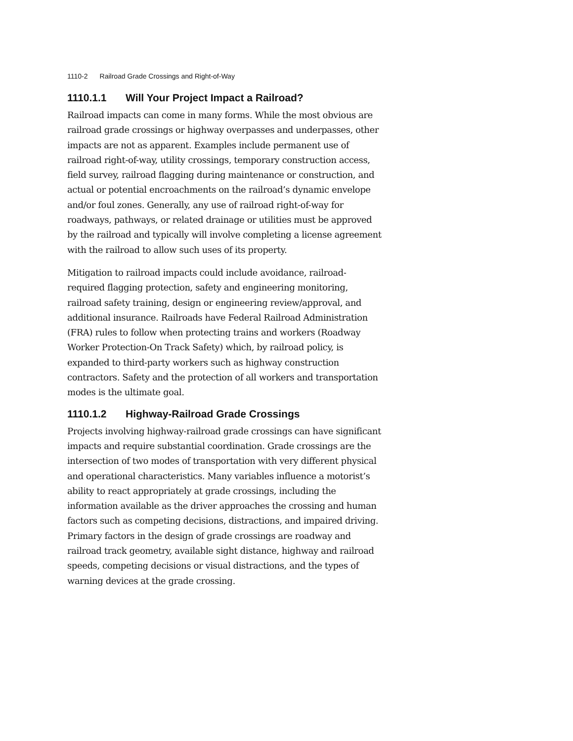1110-2 Railroad Grade Crossings and Right-of-Way
1110.1.1 Will Your Project Impact a Railroad?
Railroad impacts can come in many forms. While the most obvious are railroad grade crossings or highway overpasses and underpasses, other impacts are not as apparent. Examples include permanent use of railroad right-of-way, utility crossings, temporary construction access, field survey, railroad flagging during maintenance or construction, and actual or potential encroachments on the railroad’s dynamic envelope and/or foul zones. Generally, any use of railroad right-of-way for roadways, pathways, or related drainage or utilities must be approved by the railroad and typically will involve completing a license agreement with the railroad to allow such uses of its property.
Mitigation to railroad impacts could include avoidance, railroad-required flagging protection, safety and engineering monitoring, railroad safety training, design or engineering review/approval, and additional insurance. Railroads have Federal Railroad Administration (FRA) rules to follow when protecting trains and workers (Roadway Worker Protection-On Track Safety) which, by railroad policy, is expanded to third-party workers such as highway construction contractors. Safety and the protection of all workers and transportation modes is the ultimate goal.
1110.1.2 Highway-Railroad Grade Crossings
Projects involving highway-railroad grade crossings can have significant impacts and require substantial coordination. Grade crossings are the intersection of two modes of transportation with very different physical and operational characteristics. Many variables influence a motorist’s ability to react appropriately at grade crossings, including the information available as the driver approaches the crossing and human factors such as competing decisions, distractions, and impaired driving. Primary factors in the design of grade crossings are roadway and railroad track geometry, available sight distance, highway and railroad speeds, competing decisions or visual distractions, and the types of warning devices at the grade crossing.